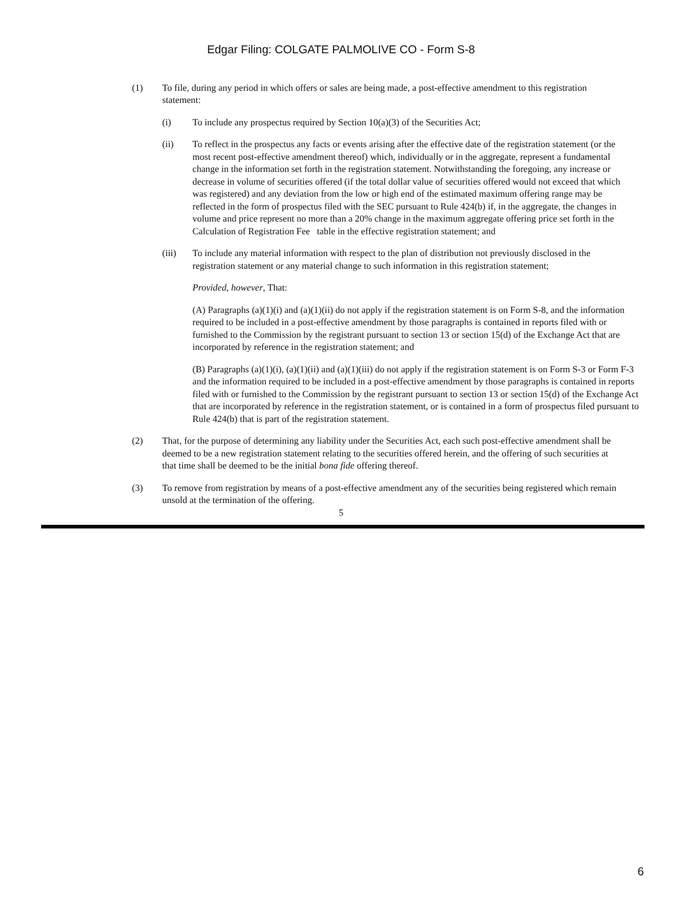Edgar Filing: COLGATE PALMOLIVE CO - Form S-8
(1) To file, during any period in which offers or sales are being made, a post-effective amendment to this registration statement:
(i) To include any prospectus required by Section 10(a)(3) of the Securities Act;
(ii) To reflect in the prospectus any facts or events arising after the effective date of the registration statement (or the most recent post-effective amendment thereof) which, individually or in the aggregate, represent a fundamental change in the information set forth in the registration statement. Notwithstanding the foregoing, any increase or decrease in volume of securities offered (if the total dollar value of securities offered would not exceed that which was registered) and any deviation from the low or high end of the estimated maximum offering range may be reflected in the form of prospectus filed with the SEC pursuant to Rule 424(b) if, in the aggregate, the changes in volume and price represent no more than a 20% change in the maximum aggregate offering price set forth in the Calculation of Registration Fee table in the effective registration statement; and
(iii) To include any material information with respect to the plan of distribution not previously disclosed in the registration statement or any material change to such information in this registration statement;
Provided, however, That:
(A) Paragraphs (a)(1)(i) and (a)(1)(ii) do not apply if the registration statement is on Form S-8, and the information required to be included in a post-effective amendment by those paragraphs is contained in reports filed with or furnished to the Commission by the registrant pursuant to section 13 or section 15(d) of the Exchange Act that are incorporated by reference in the registration statement; and
(B) Paragraphs (a)(1)(i), (a)(1)(ii) and (a)(1)(iii) do not apply if the registration statement is on Form S-3 or Form F-3 and the information required to be included in a post-effective amendment by those paragraphs is contained in reports filed with or furnished to the Commission by the registrant pursuant to section 13 or section 15(d) of the Exchange Act that are incorporated by reference in the registration statement, or is contained in a form of prospectus filed pursuant to Rule 424(b) that is part of the registration statement.
(2) That, for the purpose of determining any liability under the Securities Act, each such post-effective amendment shall be deemed to be a new registration statement relating to the securities offered herein, and the offering of such securities at that time shall be deemed to be the initial bona fide offering thereof.
(3) To remove from registration by means of a post-effective amendment any of the securities being registered which remain unsold at the termination of the offering.
5
6